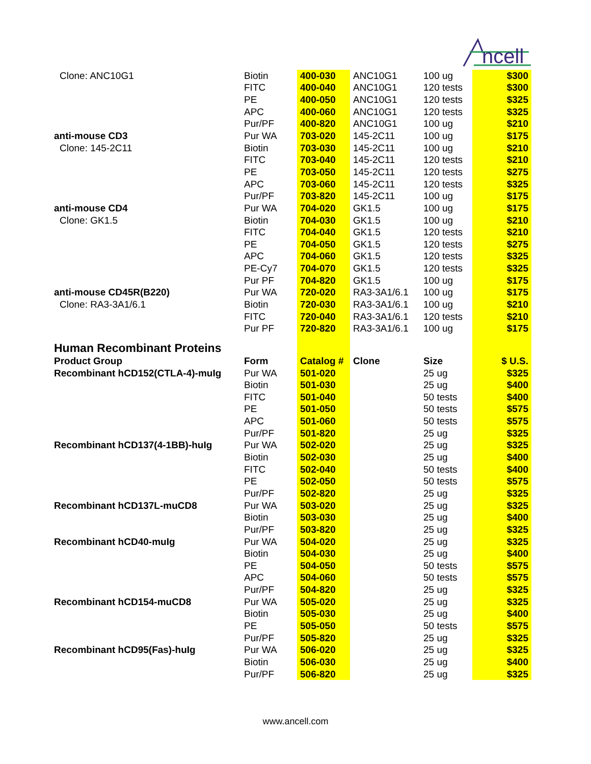ncell
| Clone: ANC10G1 | Biotin | 400-030 | ANC10G1 | 100 ug | $300 |
| | FITC | 400-040 | ANC10G1 | 120 tests | $300 |
| | PE | 400-050 | ANC10G1 | 120 tests | $325 |
| | APC | 400-060 | ANC10G1 | 120 tests | $325 |
| | Pur/PF | 400-820 | ANC10G1 | 100 ug | $210 |
| anti-mouse CD3 | Pur WA | 703-020 | 145-2C11 | 100 ug | $175 |
| Clone: 145-2C11 | Biotin | 703-030 | 145-2C11 | 100 ug | $210 |
| | FITC | 703-040 | 145-2C11 | 120 tests | $210 |
| | PE | 703-050 | 145-2C11 | 120 tests | $275 |
| | APC | 703-060 | 145-2C11 | 120 tests | $325 |
| | Pur/PF | 703-820 | 145-2C11 | 100 ug | $175 |
| anti-mouse CD4 | Pur WA | 704-020 | GK1.5 | 100 ug | $175 |
| Clone: GK1.5 | Biotin | 704-030 | GK1.5 | 100 ug | $210 |
| | FITC | 704-040 | GK1.5 | 120 tests | $210 |
| | PE | 704-050 | GK1.5 | 120 tests | $275 |
| | APC | 704-060 | GK1.5 | 120 tests | $325 |
| | PE-Cy7 | 704-070 | GK1.5 | 120 tests | $325 |
| | Pur PF | 704-820 | GK1.5 | 100 ug | $175 |
| anti-mouse CD45R(B220) | Pur WA | 720-020 | RA3-3A1/6.1 | 100 ug | $175 |
| Clone: RA3-3A1/6.1 | Biotin | 720-030 | RA3-3A1/6.1 | 100 ug | $210 |
| | FITC | 720-040 | RA3-3A1/6.1 | 120 tests | $210 |
| | Pur PF | 720-820 | RA3-3A1/6.1 | 100 ug | $175 |
| Human Recombinant Proteins | | | | | |
| Product Group | Form | Catalog # | Clone | Size | $ U.S. |
| Recombinant hCD152(CTLA-4)-muIg | Pur WA | 501-020 | | 25 ug | $325 |
| | Biotin | 501-030 | | 25 ug | $400 |
| | FITC | 501-040 | | 50 tests | $400 |
| | PE | 501-050 | | 50 tests | $575 |
| | APC | 501-060 | | 50 tests | $575 |
| | Pur/PF | 501-820 | | 25 ug | $325 |
| Recombinant hCD137(4-1BB)-huIg | Pur WA | 502-020 | | 25 ug | $325 |
| | Biotin | 502-030 | | 25 ug | $400 |
| | FITC | 502-040 | | 50 tests | $400 |
| | PE | 502-050 | | 50 tests | $575 |
| | Pur/PF | 502-820 | | 25 ug | $325 |
| Recombinant hCD137L-muCD8 | Pur WA | 503-020 | | 25 ug | $325 |
| | Biotin | 503-030 | | 25 ug | $400 |
| | Pur/PF | 503-820 | | 25 ug | $325 |
| Recombinant hCD40-muIg | Pur WA | 504-020 | | 25 ug | $325 |
| | Biotin | 504-030 | | 25 ug | $400 |
| | PE | 504-050 | | 50 tests | $575 |
| | APC | 504-060 | | 50 tests | $575 |
| | Pur/PF | 504-820 | | 25 ug | $325 |
| Recombinant hCD154-muCD8 | Pur WA | 505-020 | | 25 ug | $325 |
| | Biotin | 505-030 | | 25 ug | $400 |
| | PE | 505-050 | | 50 tests | $575 |
| | Pur/PF | 505-820 | | 25 ug | $325 |
| Recombinant hCD95(Fas)-huIg | Pur WA | 506-020 | | 25 ug | $325 |
| | Biotin | 506-030 | | 25 ug | $400 |
| | Pur/PF | 506-820 | | 25 ug | $325 |
www.ancell.com